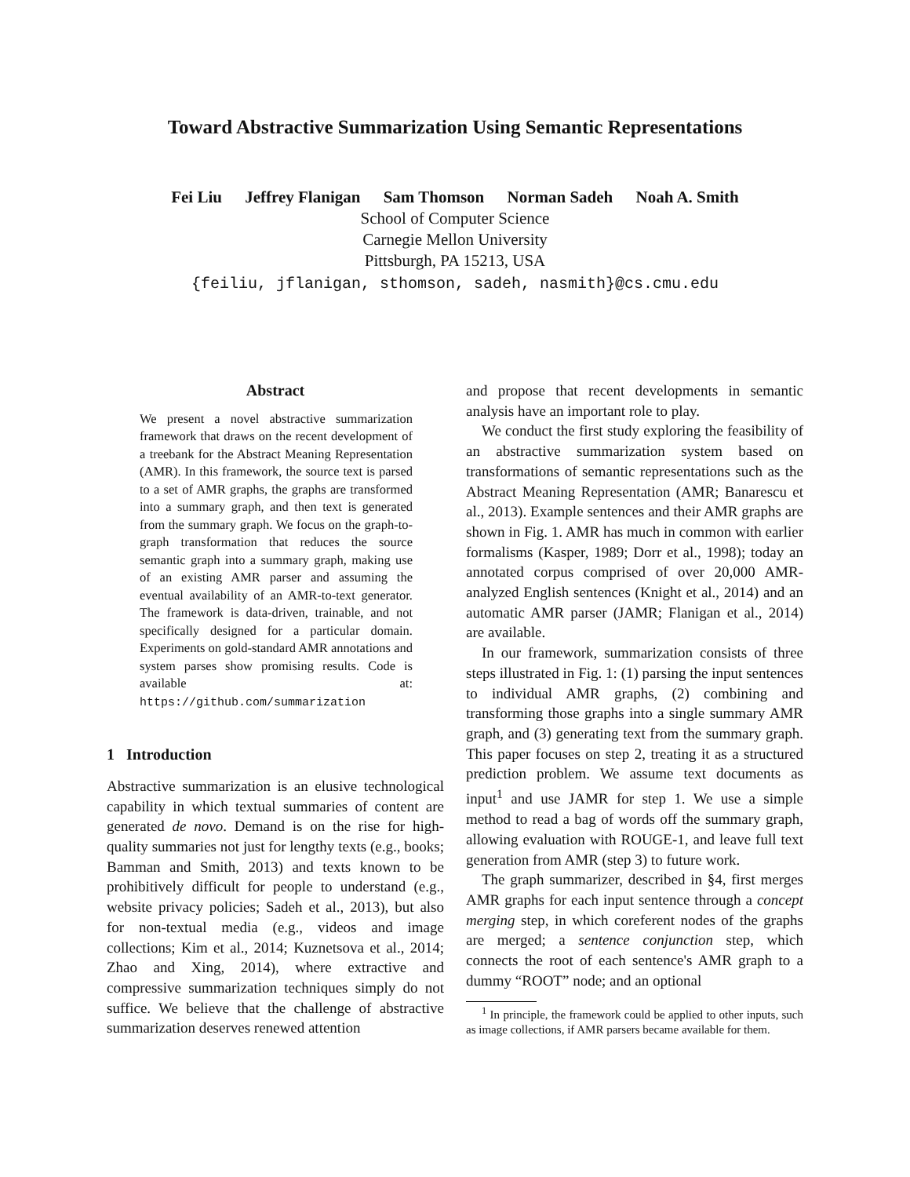Toward Abstractive Summarization Using Semantic Representations
Fei Liu Jeffrey Flanigan Sam Thomson Norman Sadeh Noah A. Smith
School of Computer Science
Carnegie Mellon University
Pittsburgh, PA 15213, USA
{feiliu, jflanigan, sthomson, sadeh, nasmith}@cs.cmu.edu
Abstract
We present a novel abstractive summarization framework that draws on the recent development of a treebank for the Abstract Meaning Representation (AMR). In this framework, the source text is parsed to a set of AMR graphs, the graphs are transformed into a summary graph, and then text is generated from the summary graph. We focus on the graph-to-graph transformation that reduces the source semantic graph into a summary graph, making use of an existing AMR parser and assuming the eventual availability of an AMR-to-text generator. The framework is data-driven, trainable, and not specifically designed for a particular domain. Experiments on gold-standard AMR annotations and system parses show promising results. Code is available at: https://github.com/summarization
1 Introduction
Abstractive summarization is an elusive technological capability in which textual summaries of content are generated de novo. Demand is on the rise for high-quality summaries not just for lengthy texts (e.g., books; Bamman and Smith, 2013) and texts known to be prohibitively difficult for people to understand (e.g., website privacy policies; Sadeh et al., 2013), but also for non-textual media (e.g., videos and image collections; Kim et al., 2014; Kuznetsova et al., 2014; Zhao and Xing, 2014), where extractive and compressive summarization techniques simply do not suffice. We believe that the challenge of abstractive summarization deserves renewed attention
and propose that recent developments in semantic analysis have an important role to play.
We conduct the first study exploring the feasibility of an abstractive summarization system based on transformations of semantic representations such as the Abstract Meaning Representation (AMR; Banarescu et al., 2013). Example sentences and their AMR graphs are shown in Fig. 1. AMR has much in common with earlier formalisms (Kasper, 1989; Dorr et al., 1998); today an annotated corpus comprised of over 20,000 AMR-analyzed English sentences (Knight et al., 2014) and an automatic AMR parser (JAMR; Flanigan et al., 2014) are available.
In our framework, summarization consists of three steps illustrated in Fig. 1: (1) parsing the input sentences to individual AMR graphs, (2) combining and transforming those graphs into a single summary AMR graph, and (3) generating text from the summary graph. This paper focuses on step 2, treating it as a structured prediction problem. We assume text documents as input<sup>1</sup> and use JAMR for step 1. We use a simple method to read a bag of words off the summary graph, allowing evaluation with ROUGE-1, and leave full text generation from AMR (step 3) to future work.
The graph summarizer, described in §4, first merges AMR graphs for each input sentence through a concept merging step, in which coreferent nodes of the graphs are merged; a sentence conjunction step, which connects the root of each sentence's AMR graph to a dummy “ROOT” node; and an optional
<sup>1</sup> In principle, the framework could be applied to other inputs, such as image collections, if AMR parsers became available for them.